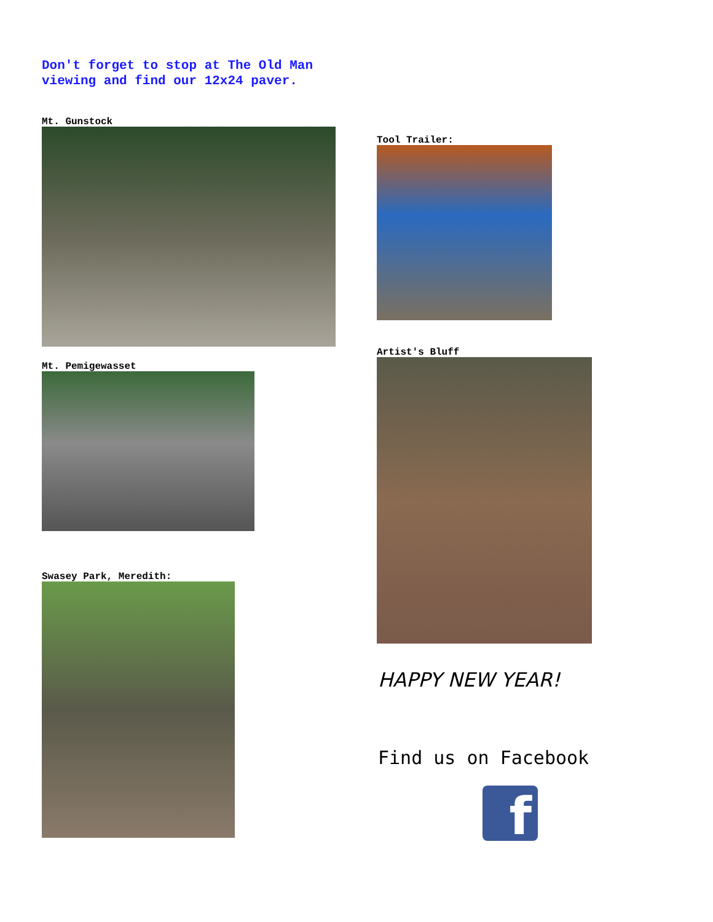Don't forget to stop at The Old Man
viewing and find our 12x24 paver.
Mt. Gunstock
Mt. Pemigewasset
Swasey Park, Meredith:
Tool Trailer:
Artist's Bluff
HAPPY NEW YEAR!
Find us on Facebook
f